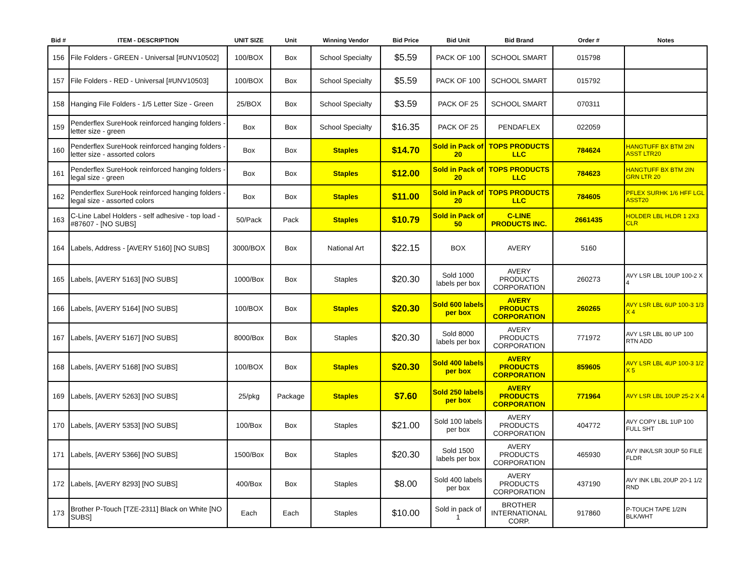| Bid # | ITEM - DESCRIPTION | UNIT SIZE | Unit | Winning Vendor | Bid Price | Bid Unit | Bid Brand | Order # | Notes |
| --- | --- | --- | --- | --- | --- | --- | --- | --- | --- |
| 156 | File Folders - GREEN - Universal [#UNV10502] | 100/BOX | Box | School Specialty | $5.59 | PACK OF 100 | SCHOOL SMART | 015798 | |
| 157 | File Folders - RED - Universal [#UNV10503] | 100/BOX | Box | School Specialty | $5.59 | PACK OF 100 | SCHOOL SMART | 015792 | |
| 158 | Hanging File Folders - 1/5 Letter Size - Green | 25/BOX | Box | School Specialty | $3.59 | PACK OF 25 | SCHOOL SMART | 070311 | |
| 159 | Penderflex SureHook reinforced hanging folders - letter size - green | Box | Box | School Specialty | $16.35 | PACK OF 25 | PENDAFLEX | 022059 | |
| 160 | Penderflex SureHook reinforced hanging folders - letter size - assorted colors | Box | Box | Staples | $14.70 | Sold in Pack of 20 | TOPS PRODUCTS LLC | 784624 | HANGTUFF BX BTM 2IN ASST LTR20 |
| 161 | Penderflex SureHook reinforced hanging folders - legal size - green | Box | Box | Staples | $12.00 | Sold in Pack of 20 | TOPS PRODUCTS LLC | 784623 | HANGTUFF BX BTM 2IN GRN LTR 20 |
| 162 | Penderflex SureHook reinforced hanging folders - legal size - assorted colors | Box | Box | Staples | $11.00 | Sold in Pack of 20 | TOPS PRODUCTS LLC | 784605 | PFLEX SURHK 1/6 HFF LGL ASST20 |
| 163 | C-Line Label Holders - self adhesive - top load - #87607 - [NO SUBS] | 50/Pack | Pack | Staples | $10.79 | Sold in Pack of 50 | C-LINE PRODUCTS INC. | 2661435 | HOLDER LBL HLDR 1 2X3 CLR |
| 164 | Labels, Address - [AVERY 5160] [NO SUBS] | 3000/BOX | Box | National Art | $22.15 | BOX | AVERY | 5160 | |
| 165 | Labels, [AVERY 5163] [NO SUBS] | 1000/Box | Box | Staples | $20.30 | Sold 1000 labels per box | AVERY PRODUCTS CORPORATION | 260273 | AVY LSR LBL 10UP 100-2 X 4 |
| 166 | Labels, [AVERY 5164] [NO SUBS] | 100/BOX | Box | Staples | $20.30 | Sold 600 labels per box | AVERY PRODUCTS CORPORATION | 260265 | AVY LSR LBL 6UP 100-3 1/3 X 4 |
| 167 | Labels, [AVERY 5167] [NO SUBS] | 8000/Box | Box | Staples | $20.30 | Sold 8000 labels per box | AVERY PRODUCTS CORPORATION | 771972 | AVY LSR LBL 80 UP 100 RTN ADD |
| 168 | Labels, [AVERY 5168] [NO SUBS] | 100/BOX | Box | Staples | $20.30 | Sold 400 labels per box | AVERY PRODUCTS CORPORATION | 859605 | AVY LSR LBL 4UP 100-3 1/2 X 5 |
| 169 | Labels, [AVERY 5263] [NO SUBS] | 25/pkg | Package | Staples | $7.60 | Sold 250 labels per box | AVERY PRODUCTS CORPORATION | 771964 | AVY LSR LBL 10UP 25-2 X 4 |
| 170 | Labels, [AVERY 5353] [NO SUBS] | 100/Box | Box | Staples | $21.00 | Sold 100 labels per box | AVERY PRODUCTS CORPORATION | 404772 | AVY COPY LBL 1UP 100 FULL SHT |
| 171 | Labels, [AVERY 5366] [NO SUBS] | 1500/Box | Box | Staples | $20.30 | Sold 1500 labels per box | AVERY PRODUCTS CORPORATION | 465930 | AVY INK/LSR 30UP 50 FILE FLDR |
| 172 | Labels, [AVERY 8293] [NO SUBS] | 400/Box | Box | Staples | $8.00 | Sold 400 labels per box | AVERY PRODUCTS CORPORATION | 437190 | AVY INK LBL 20UP 20-1 1/2 RND |
| 173 | Brother P-Touch [TZE-2311] Black on White [NO SUBS] | Each | Each | Staples | $10.00 | Sold in pack of 1 | BROTHER INTERNATIONAL CORP. | 917860 | P-TOUCH TAPE 1/2IN BLK/WHT |